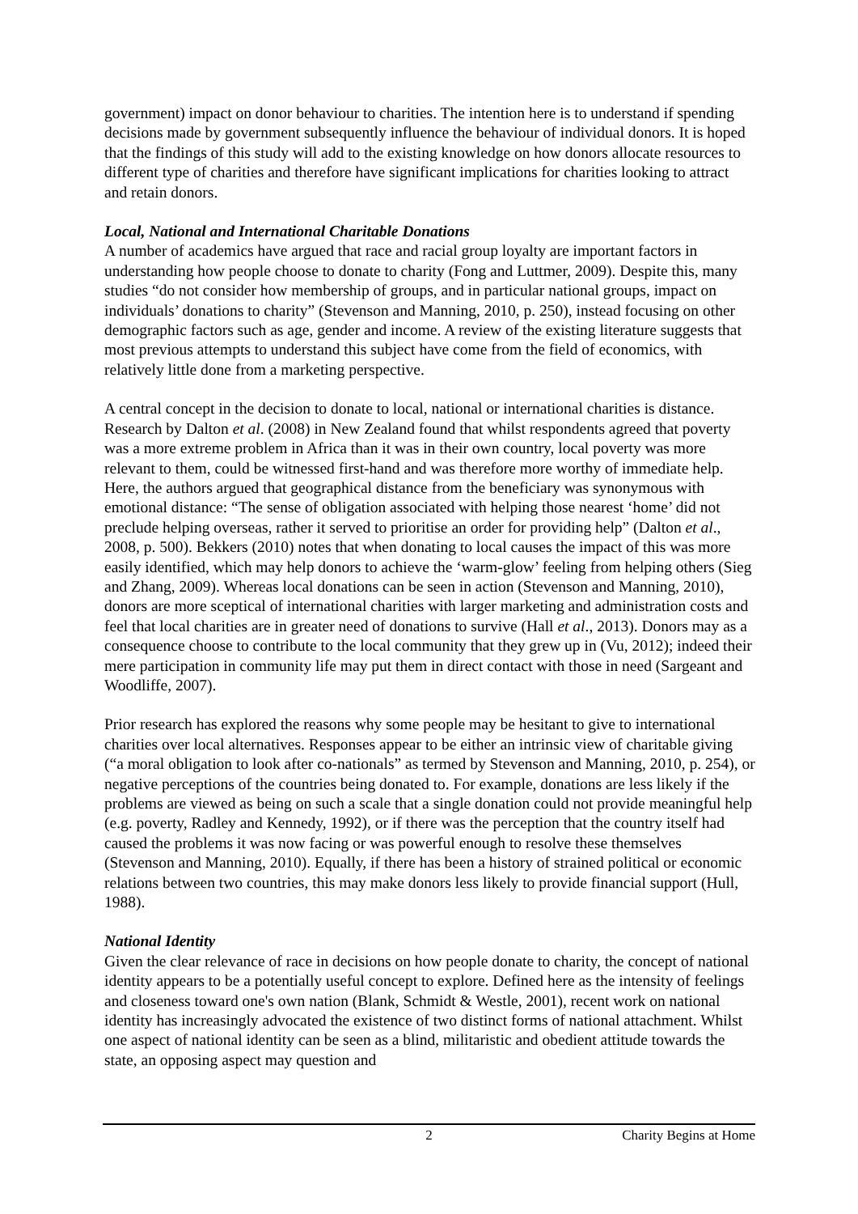government) impact on donor behaviour to charities. The intention here is to understand if spending decisions made by government subsequently influence the behaviour of individual donors. It is hoped that the findings of this study will add to the existing knowledge on how donors allocate resources to different type of charities and therefore have significant implications for charities looking to attract and retain donors.
Local, National and International Charitable Donations
A number of academics have argued that race and racial group loyalty are important factors in understanding how people choose to donate to charity (Fong and Luttmer, 2009). Despite this, many studies “do not consider how membership of groups, and in particular national groups, impact on individuals’ donations to charity” (Stevenson and Manning, 2010, p. 250), instead focusing on other demographic factors such as age, gender and income. A review of the existing literature suggests that most previous attempts to understand this subject have come from the field of economics, with relatively little done from a marketing perspective.
A central concept in the decision to donate to local, national or international charities is distance. Research by Dalton et al. (2008) in New Zealand found that whilst respondents agreed that poverty was a more extreme problem in Africa than it was in their own country, local poverty was more relevant to them, could be witnessed first-hand and was therefore more worthy of immediate help. Here, the authors argued that geographical distance from the beneficiary was synonymous with emotional distance: “The sense of obligation associated with helping those nearest ‘home’ did not preclude helping overseas, rather it served to prioritise an order for providing help” (Dalton et al., 2008, p. 500). Bekkers (2010) notes that when donating to local causes the impact of this was more easily identified, which may help donors to achieve the ‘warm-glow’ feeling from helping others (Sieg and Zhang, 2009). Whereas local donations can be seen in action (Stevenson and Manning, 2010), donors are more sceptical of international charities with larger marketing and administration costs and feel that local charities are in greater need of donations to survive (Hall et al., 2013). Donors may as a consequence choose to contribute to the local community that they grew up in (Vu, 2012); indeed their mere participation in community life may put them in direct contact with those in need (Sargeant and Woodliffe, 2007).
Prior research has explored the reasons why some people may be hesitant to give to international charities over local alternatives. Responses appear to be either an intrinsic view of charitable giving (“a moral obligation to look after co-nationals” as termed by Stevenson and Manning, 2010, p. 254), or negative perceptions of the countries being donated to. For example, donations are less likely if the problems are viewed as being on such a scale that a single donation could not provide meaningful help (e.g. poverty, Radley and Kennedy, 1992), or if there was the perception that the country itself had caused the problems it was now facing or was powerful enough to resolve these themselves (Stevenson and Manning, 2010). Equally, if there has been a history of strained political or economic relations between two countries, this may make donors less likely to provide financial support (Hull, 1988).
National Identity
Given the clear relevance of race in decisions on how people donate to charity, the concept of national identity appears to be a potentially useful concept to explore. Defined here as the intensity of feelings and closeness toward one's own nation (Blank, Schmidt & Westle, 2001), recent work on national identity has increasingly advocated the existence of two distinct forms of national attachment. Whilst one aspect of national identity can be seen as a blind, militaristic and obedient attitude towards the state, an opposing aspect may question and
2 Charity Begins at Home